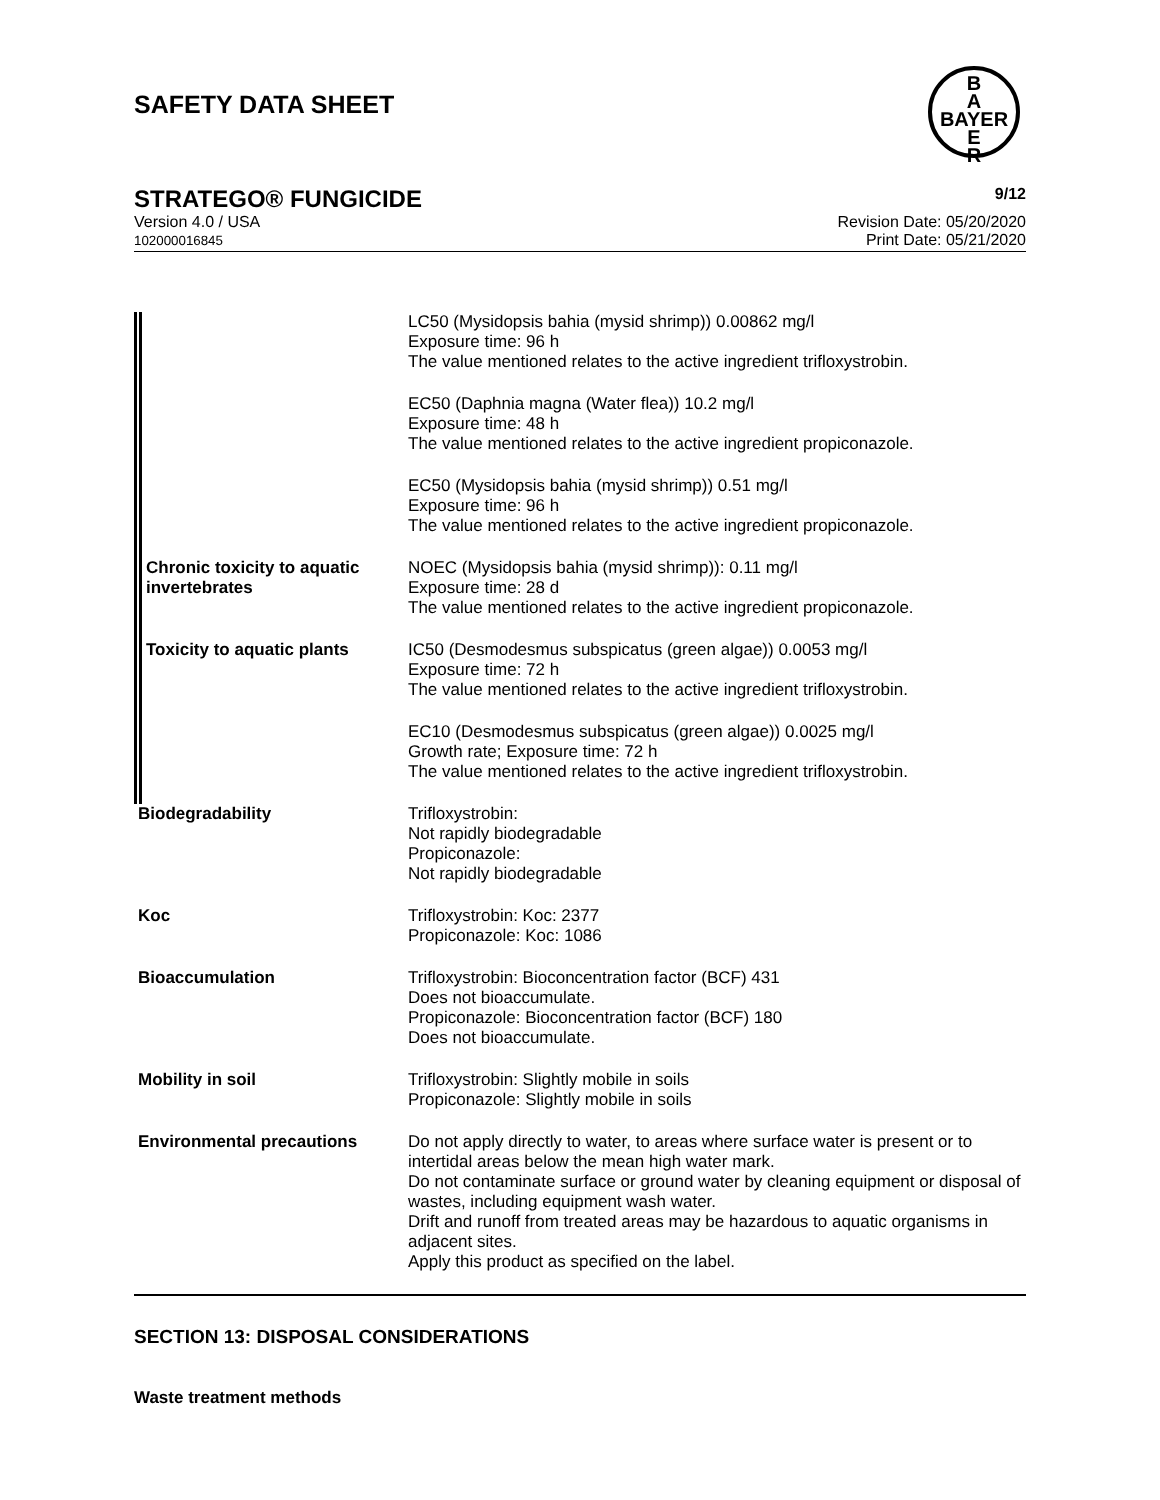SAFETY DATA SHEET
B
A
BAYER
E
R
STRATEGO® FUNGICIDE 9/12
Version 4.0 / USA
102000016845 Revision Date: 05/20/2020
Print Date: 05/21/2020
| | LC50 (Mysidopsis bahia (mysid shrimp)) 0.00862 mg/l Exposure time: 96 h The value mentioned relates to the active ingredient trifloxystrobin. |
| | EC50 (Daphnia magna (Water flea)) 10.2 mg/l Exposure time: 48 h The value mentioned relates to the active ingredient propiconazole. |
| | EC50 (Mysidopsis bahia (mysid shrimp)) 0.51 mg/l Exposure time: 96 h The value mentioned relates to the active ingredient propiconazole. |
| Chronic toxicity to aquatic invertebrates | NOEC (Mysidopsis bahia (mysid shrimp)): 0.11 mg/l Exposure time: 28 d The value mentioned relates to the active ingredient propiconazole. |
| Toxicity to aquatic plants | IC50 (Desmodesmus subspicatus (green algae)) 0.0053 mg/l Exposure time: 72 h The value mentioned relates to the active ingredient trifloxystrobin. |
| | EC10 (Desmodesmus subspicatus (green algae)) 0.0025 mg/l Growth rate; Exposure time: 72 h The value mentioned relates to the active ingredient trifloxystrobin. |
| Biodegradability | Trifloxystrobin: Not rapidly biodegradable Propiconazole: Not rapidly biodegradable |
| Koc | Trifloxystrobin: Koc: 2377 Propiconazole: Koc: 1086 |
| Bioaccumulation | Trifloxystrobin: Bioconcentration factor (BCF) 431 Does not bioaccumulate. Propiconazole: Bioconcentration factor (BCF) 180 Does not bioaccumulate. |
| Mobility in soil | Trifloxystrobin: Slightly mobile in soils Propiconazole: Slightly mobile in soils |
| Environmental precautions | Do not apply directly to water, to areas where surface water is present or to intertidal areas below the mean high water mark. Do not contaminate surface or ground water by cleaning equipment or disposal of wastes, including equipment wash water. Drift and runoff from treated areas may be hazardous to aquatic organisms in adjacent sites. Apply this product as specified on the label. |
SECTION 13: DISPOSAL CONSIDERATIONS
Waste treatment methods